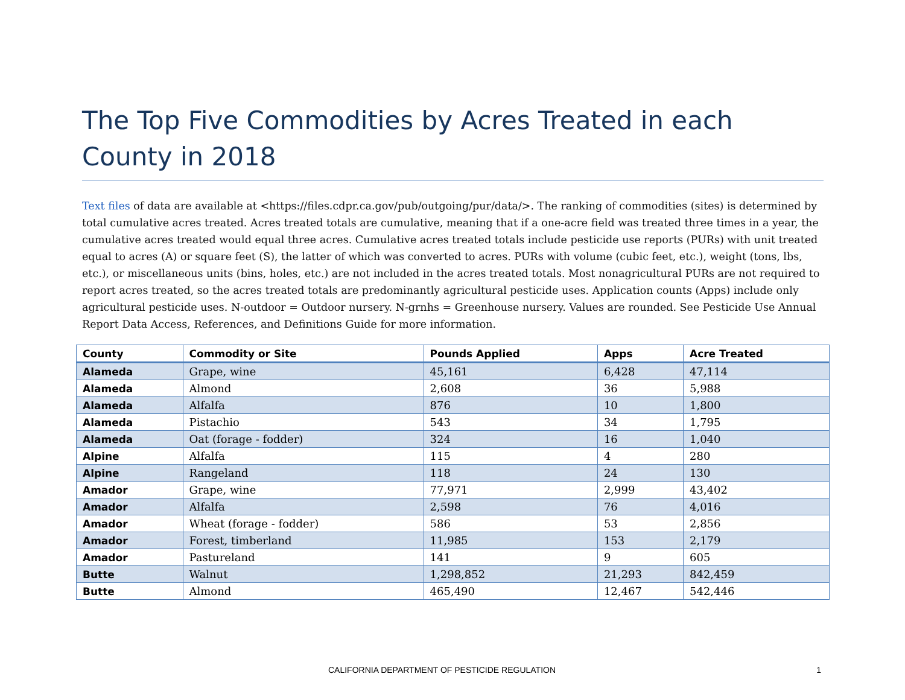The Top Five Commodities by Acres Treated in each County in 2018
Text files of data are available at <https://files.cdpr.ca.gov/pub/outgoing/pur/data/>. The ranking of commodities (sites) is determined by total cumulative acres treated. Acres treated totals are cumulative, meaning that if a one-acre field was treated three times in a year, the cumulative acres treated would equal three acres. Cumulative acres treated totals include pesticide use reports (PURs) with unit treated equal to acres (A) or square feet (S), the latter of which was converted to acres. PURs with volume (cubic feet, etc.), weight (tons, lbs, etc.), or miscellaneous units (bins, holes, etc.) are not included in the acres treated totals. Most nonagricultural PURs are not required to report acres treated, so the acres treated totals are predominantly agricultural pesticide uses. Application counts (Apps) include only agricultural pesticide uses. N-outdoor = Outdoor nursery. N-grnhs = Greenhouse nursery. Values are rounded. See Pesticide Use Annual Report Data Access, References, and Definitions Guide for more information.
| County | Commodity or Site | Pounds Applied | Apps | Acre Treated |
| --- | --- | --- | --- | --- |
| Alameda | Grape, wine | 45,161 | 6,428 | 47,114 |
| Alameda | Almond | 2,608 | 36 | 5,988 |
| Alameda | Alfalfa | 876 | 10 | 1,800 |
| Alameda | Pistachio | 543 | 34 | 1,795 |
| Alameda | Oat (forage - fodder) | 324 | 16 | 1,040 |
| Alpine | Alfalfa | 115 | 4 | 280 |
| Alpine | Rangeland | 118 | 24 | 130 |
| Amador | Grape, wine | 77,971 | 2,999 | 43,402 |
| Amador | Alfalfa | 2,598 | 76 | 4,016 |
| Amador | Wheat (forage - fodder) | 586 | 53 | 2,856 |
| Amador | Forest, timberland | 11,985 | 153 | 2,179 |
| Amador | Pastureland | 141 | 9 | 605 |
| Butte | Walnut | 1,298,852 | 21,293 | 842,459 |
| Butte | Almond | 465,490 | 12,467 | 542,446 |
CALIFORNIA DEPARTMENT OF PESTICIDE REGULATION 1